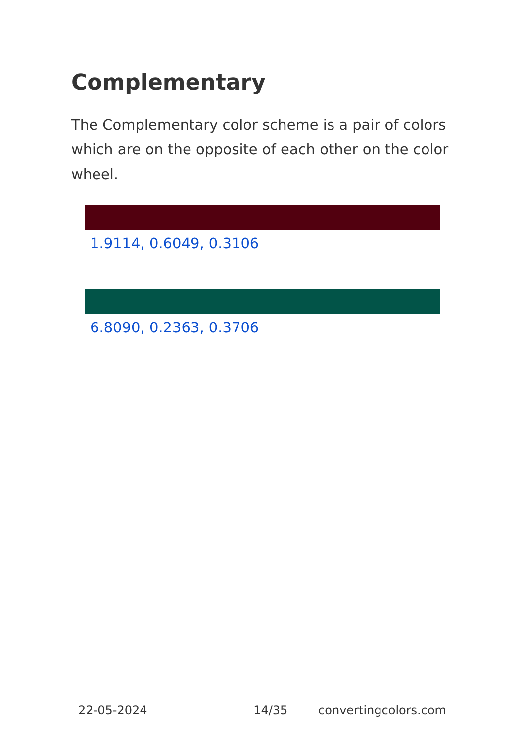Complementary
The Complementary color scheme is a pair of colors which are on the opposite of each other on the color wheel.
1.9114, 0.6049, 0.3106
6.8090, 0.2363, 0.3706
22-05-2024 14/35 convertingcolors.com